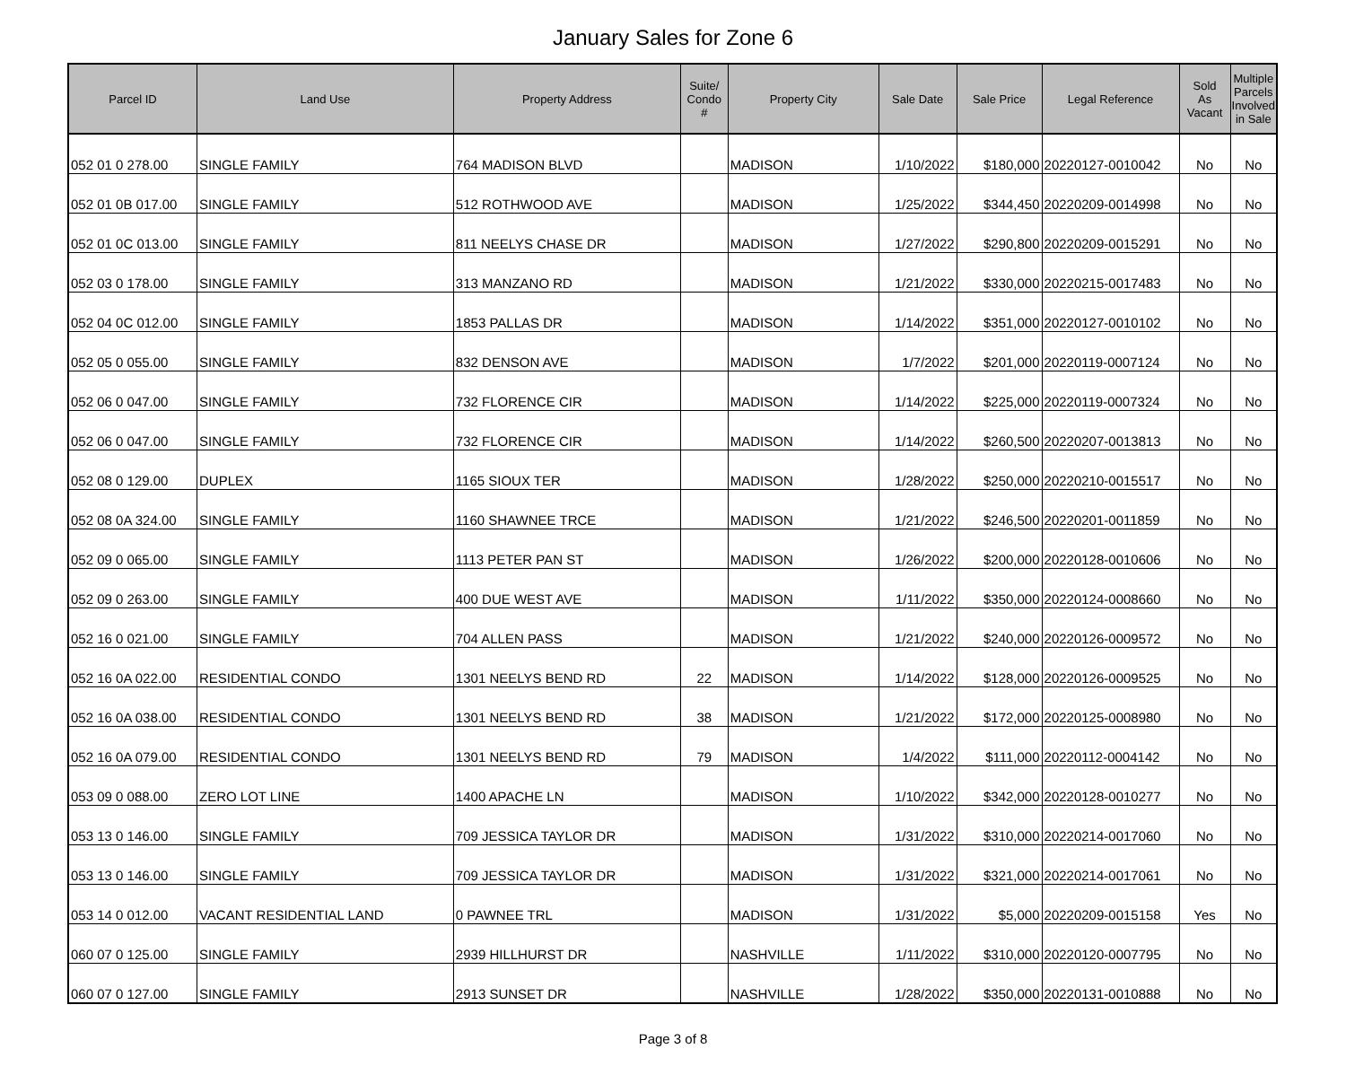January Sales for Zone 6
| Parcel ID | Land Use | Property Address | Suite/ Condo # | Property City | Sale Date | Sale Price | Legal Reference | Sold As Vacant | Multiple Parcels Involved in Sale |
| --- | --- | --- | --- | --- | --- | --- | --- | --- | --- |
| 052 01 0 278.00 | SINGLE FAMILY | 764 MADISON BLVD | | MADISON | 1/10/2022 | $180,000 | 20220127-0010042 | No | No |
| 052 01 0B 017.00 | SINGLE FAMILY | 512 ROTHWOOD AVE | | MADISON | 1/25/2022 | $344,450 | 20220209-0014998 | No | No |
| 052 01 0C 013.00 | SINGLE FAMILY | 811 NEELYS CHASE DR | | MADISON | 1/27/2022 | $290,800 | 20220209-0015291 | No | No |
| 052 03 0 178.00 | SINGLE FAMILY | 313 MANZANO RD | | MADISON | 1/21/2022 | $330,000 | 20220215-0017483 | No | No |
| 052 04 0C 012.00 | SINGLE FAMILY | 1853 PALLAS DR | | MADISON | 1/14/2022 | $351,000 | 20220127-0010102 | No | No |
| 052 05 0 055.00 | SINGLE FAMILY | 832 DENSON AVE | | MADISON | 1/7/2022 | $201,000 | 20220119-0007124 | No | No |
| 052 06 0 047.00 | SINGLE FAMILY | 732 FLORENCE CIR | | MADISON | 1/14/2022 | $225,000 | 20220119-0007324 | No | No |
| 052 06 0 047.00 | SINGLE FAMILY | 732 FLORENCE CIR | | MADISON | 1/14/2022 | $260,500 | 20220207-0013813 | No | No |
| 052 08 0 129.00 | DUPLEX | 1165 SIOUX TER | | MADISON | 1/28/2022 | $250,000 | 20220210-0015517 | No | No |
| 052 08 0A 324.00 | SINGLE FAMILY | 1160 SHAWNEE TRCE | | MADISON | 1/21/2022 | $246,500 | 20220201-0011859 | No | No |
| 052 09 0 065.00 | SINGLE FAMILY | 1113 PETER PAN ST | | MADISON | 1/26/2022 | $200,000 | 20220128-0010606 | No | No |
| 052 09 0 263.00 | SINGLE FAMILY | 400 DUE WEST AVE | | MADISON | 1/11/2022 | $350,000 | 20220124-0008660 | No | No |
| 052 16 0 021.00 | SINGLE FAMILY | 704 ALLEN PASS | | MADISON | 1/21/2022 | $240,000 | 20220126-0009572 | No | No |
| 052 16 0A 022.00 | RESIDENTIAL CONDO | 1301 NEELYS BEND RD | 22 | MADISON | 1/14/2022 | $128,000 | 20220126-0009525 | No | No |
| 052 16 0A 038.00 | RESIDENTIAL CONDO | 1301 NEELYS BEND RD | 38 | MADISON | 1/21/2022 | $172,000 | 20220125-0008980 | No | No |
| 052 16 0A 079.00 | RESIDENTIAL CONDO | 1301 NEELYS BEND RD | 79 | MADISON | 1/4/2022 | $111,000 | 20220112-0004142 | No | No |
| 053 09 0 088.00 | ZERO LOT LINE | 1400 APACHE LN | | MADISON | 1/10/2022 | $342,000 | 20220128-0010277 | No | No |
| 053 13 0 146.00 | SINGLE FAMILY | 709 JESSICA TAYLOR DR | | MADISON | 1/31/2022 | $310,000 | 20220214-0017060 | No | No |
| 053 13 0 146.00 | SINGLE FAMILY | 709 JESSICA TAYLOR DR | | MADISON | 1/31/2022 | $321,000 | 20220214-0017061 | No | No |
| 053 14 0 012.00 | VACANT RESIDENTIAL LAND | 0 PAWNEE TRL | | MADISON | 1/31/2022 | $5,000 | 20220209-0015158 | Yes | No |
| 060 07 0 125.00 | SINGLE FAMILY | 2939 HILLHURST DR | | NASHVILLE | 1/11/2022 | $310,000 | 20220120-0007795 | No | No |
| 060 07 0 127.00 | SINGLE FAMILY | 2913 SUNSET DR | | NASHVILLE | 1/28/2022 | $350,000 | 20220131-0010888 | No | No |
Page 3 of 8